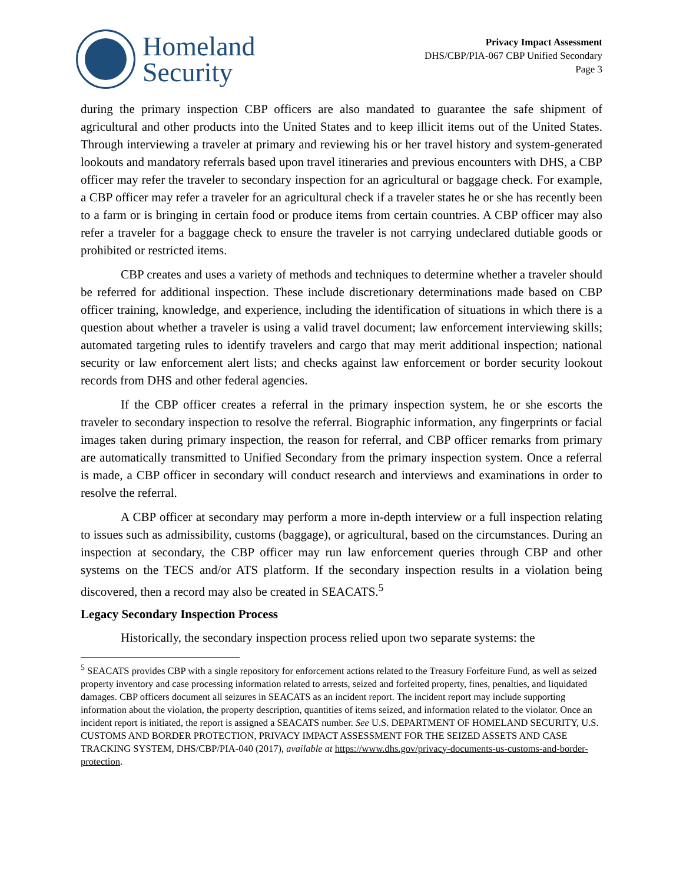Homeland
Security
Privacy Impact Assessment
DHS/CBP/PIA-067 CBP Unified Secondary
Page 3
during the primary inspection CBP officers are also mandated to guarantee the safe shipment of agricultural and other products into the United States and to keep illicit items out of the United States. Through interviewing a traveler at primary and reviewing his or her travel history and system-generated lookouts and mandatory referrals based upon travel itineraries and previous encounters with DHS, a CBP officer may refer the traveler to secondary inspection for an agricultural or baggage check. For example, a CBP officer may refer a traveler for an agricultural check if a traveler states he or she has recently been to a farm or is bringing in certain food or produce items from certain countries. A CBP officer may also refer a traveler for a baggage check to ensure the traveler is not carrying undeclared dutiable goods or prohibited or restricted items.
CBP creates and uses a variety of methods and techniques to determine whether a traveler should be referred for additional inspection. These include discretionary determinations made based on CBP officer training, knowledge, and experience, including the identification of situations in which there is a question about whether a traveler is using a valid travel document; law enforcement interviewing skills; automated targeting rules to identify travelers and cargo that may merit additional inspection; national security or law enforcement alert lists; and checks against law enforcement or border security lookout records from DHS and other federal agencies.
If the CBP officer creates a referral in the primary inspection system, he or she escorts the traveler to secondary inspection to resolve the referral. Biographic information, any fingerprints or facial images taken during primary inspection, the reason for referral, and CBP officer remarks from primary are automatically transmitted to Unified Secondary from the primary inspection system. Once a referral is made, a CBP officer in secondary will conduct research and interviews and examinations in order to resolve the referral.
A CBP officer at secondary may perform a more in-depth interview or a full inspection relating to issues such as admissibility, customs (baggage), or agricultural, based on the circumstances. During an inspection at secondary, the CBP officer may run law enforcement queries through CBP and other systems on the TECS and/or ATS platform. If the secondary inspection results in a violation being discovered, then a record may also be created in SEACATS.<sup>5</sup>
Legacy Secondary Inspection Process
Historically, the secondary inspection process relied upon two separate systems: the
<sup>5</sup> SEACATS provides CBP with a single repository for enforcement actions related to the Treasury Forfeiture Fund, as well as seized property inventory and case processing information related to arrests, seized and forfeited property, fines, penalties, and liquidated damages. CBP officers document all seizures in SEACATS as an incident report. The incident report may include supporting information about the violation, the property description, quantities of items seized, and information related to the violator. Once an incident report is initiated, the report is assigned a SEACATS number. See U.S. DEPARTMENT OF HOMELAND SECURITY, U.S. CUSTOMS AND BORDER PROTECTION, PRIVACY IMPACT ASSESSMENT FOR THE SEIZED ASSETS AND CASE TRACKING SYSTEM, DHS/CBP/PIA-040 (2017), available at https://www.dhs.gov/privacy-documents-us-customs-and-border-protection.